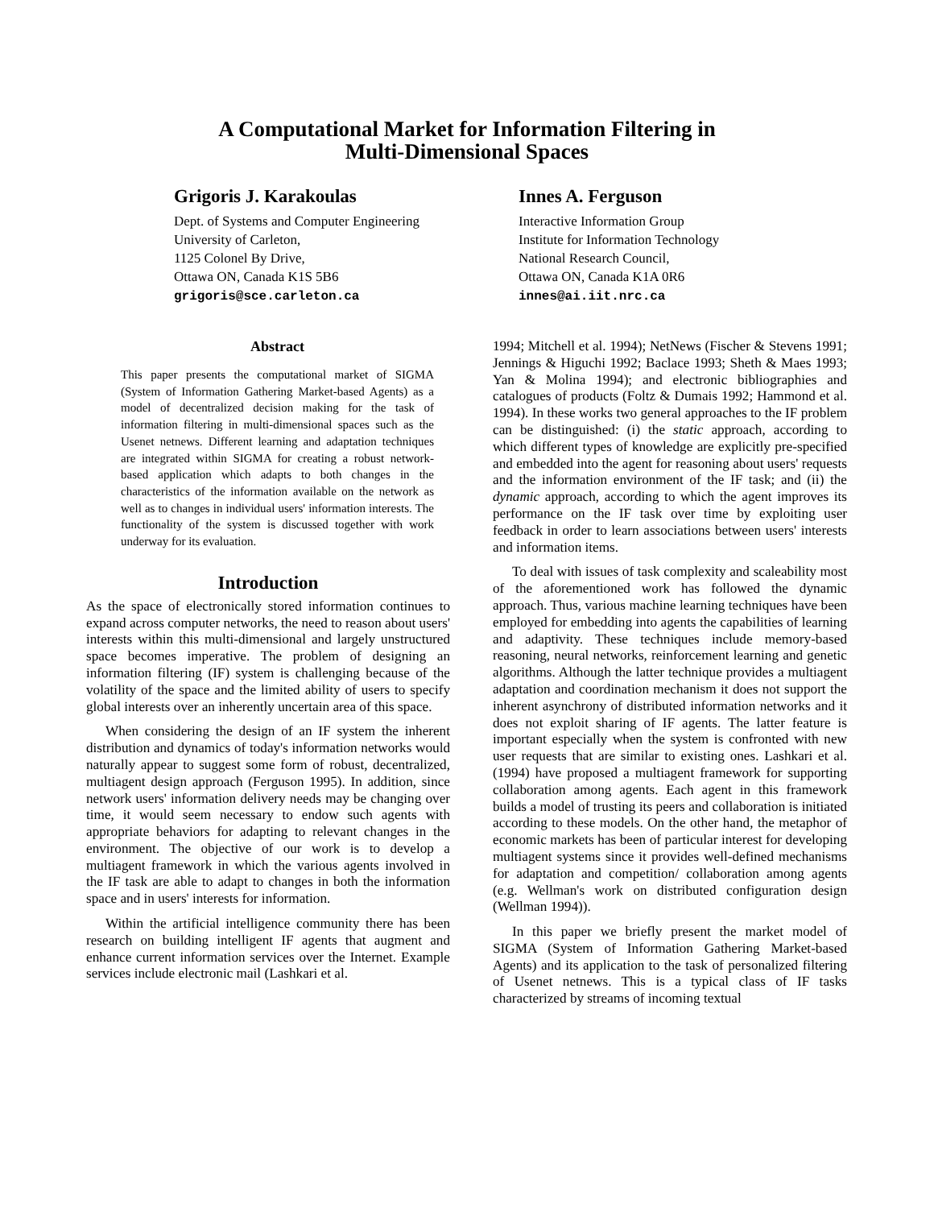A Computational Market for Information Filtering in
Multi-Dimensional Spaces
Grigoris J. Karakoulas
Dept. of Systems and Computer Engineering
University of Carleton,
1125 Colonel By Drive,
Ottawa ON, Canada K1S 5B6
grigoris@sce.carleton.ca
Innes A. Ferguson
Interactive Information Group
Institute for Information Technology
National Research Council,
Ottawa ON, Canada K1A 0R6
innes@ai.iit.nrc.ca
Abstract
This paper presents the computational market of SIGMA (System of Information Gathering Market-based Agents) as a model of decentralized decision making for the task of information filtering in multi-dimensional spaces such as the Usenet netnews. Different learning and adaptation techniques are integrated within SIGMA for creating a robust network-based application which adapts to both changes in the characteristics of the information available on the network as well as to changes in individual users' information interests. The functionality of the system is discussed together with work underway for its evaluation.
Introduction
As the space of electronically stored information continues to expand across computer networks, the need to reason about users' interests within this multi-dimensional and largely unstructured space becomes imperative. The problem of designing an information filtering (IF) system is challenging because of the volatility of the space and the limited ability of users to specify global interests over an inherently uncertain area of this space.
When considering the design of an IF system the inherent distribution and dynamics of today's information networks would naturally appear to suggest some form of robust, decentralized, multiagent design approach (Ferguson 1995). In addition, since network users' information delivery needs may be changing over time, it would seem necessary to endow such agents with appropriate behaviors for adapting to relevant changes in the environment. The objective of our work is to develop a multiagent framework in which the various agents involved in the IF task are able to adapt to changes in both the information space and in users' interests for information.
Within the artificial intelligence community there has been research on building intelligent IF agents that augment and enhance current information services over the Internet. Example services include electronic mail (Lashkari et al.
1994; Mitchell et al. 1994); NetNews (Fischer & Stevens 1991; Jennings & Higuchi 1992; Baclace 1993; Sheth & Maes 1993; Yan & Molina 1994); and electronic bibliographies and catalogues of products (Foltz & Dumais 1992; Hammond et al. 1994). In these works two general approaches to the IF problem can be distinguished: (i) the static approach, according to which different types of knowledge are explicitly pre-specified and embedded into the agent for reasoning about users' requests and the information environment of the IF task; and (ii) the dynamic approach, according to which the agent improves its performance on the IF task over time by exploiting user feedback in order to learn associations between users' interests and information items.
To deal with issues of task complexity and scaleability most of the aforementioned work has followed the dynamic approach. Thus, various machine learning techniques have been employed for embedding into agents the capabilities of learning and adaptivity. These techniques include memory-based reasoning, neural networks, reinforcement learning and genetic algorithms. Although the latter technique provides a multiagent adaptation and coordination mechanism it does not support the inherent asynchrony of distributed information networks and it does not exploit sharing of IF agents. The latter feature is important especially when the system is confronted with new user requests that are similar to existing ones. Lashkari et al. (1994) have proposed a multiagent framework for supporting collaboration among agents. Each agent in this framework builds a model of trusting its peers and collaboration is initiated according to these models. On the other hand, the metaphor of economic markets has been of particular interest for developing multiagent systems since it provides well-defined mechanisms for adaptation and competition/ collaboration among agents (e.g. Wellman's work on distributed configuration design (Wellman 1994)).
In this paper we briefly present the market model of SIGMA (System of Information Gathering Market-based Agents) and its application to the task of personalized filtering of Usenet netnews. This is a typical class of IF tasks characterized by streams of incoming textual